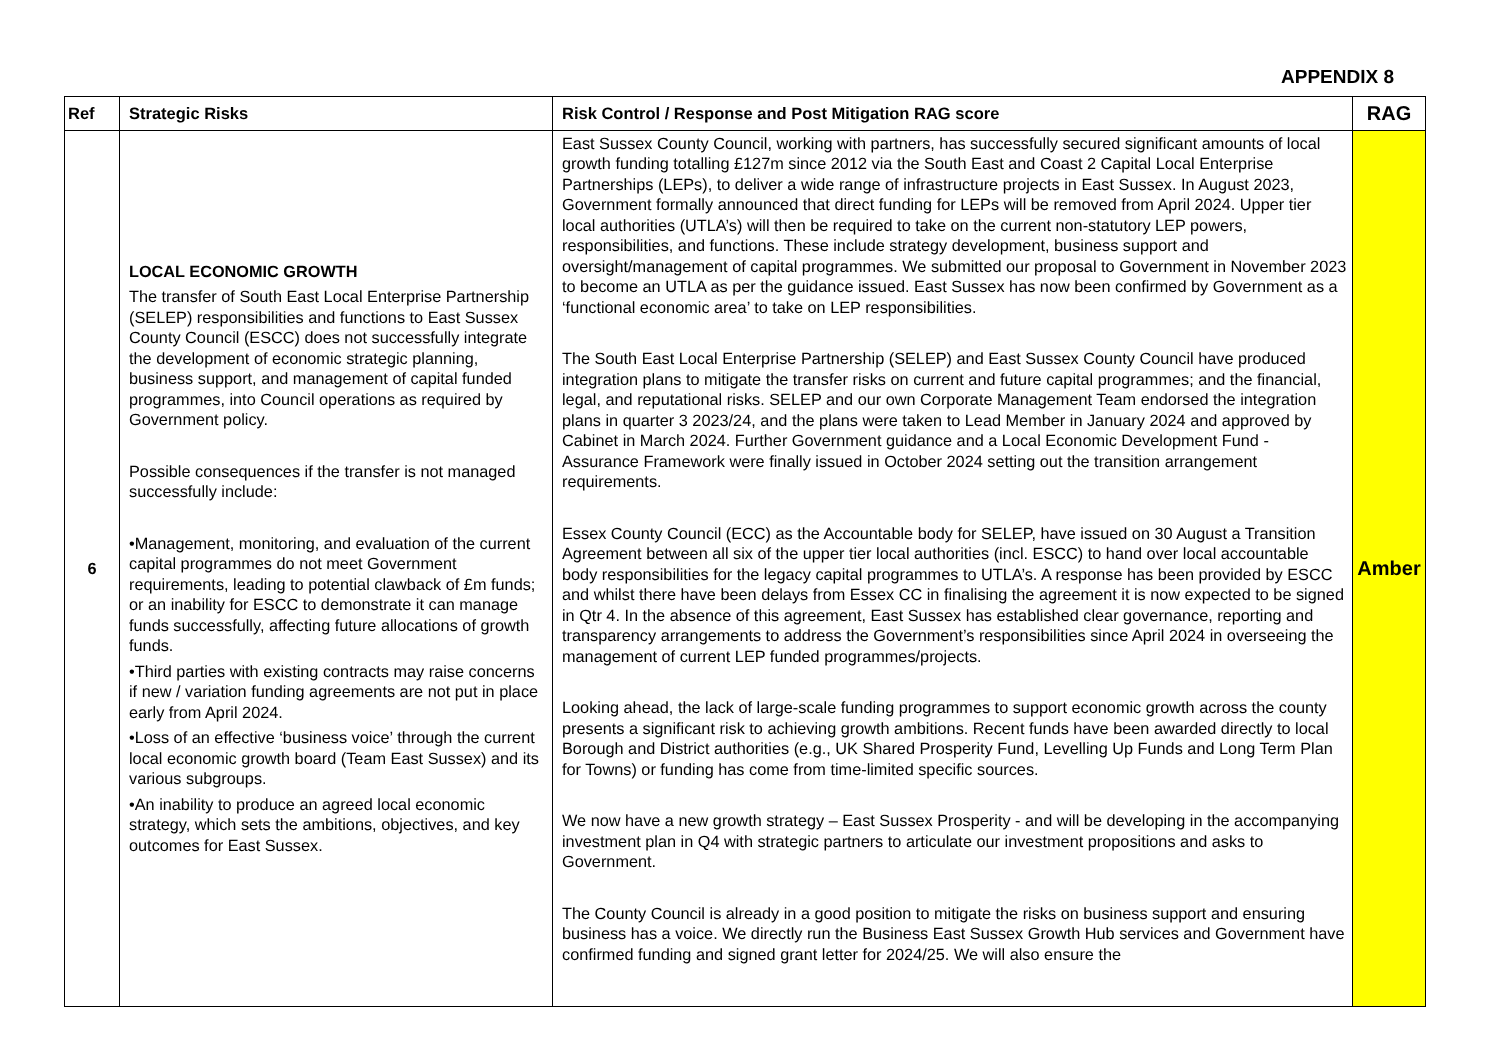APPENDIX 8
| Ref | Strategic Risks | Risk Control / Response and Post Mitigation RAG score | RAG |
| --- | --- | --- | --- |
| 6 | LOCAL ECONOMIC GROWTH The transfer of South East Local Enterprise Partnership (SELEP) responsibilities and functions to East Sussex County Council (ESCC) does not successfully integrate the development of economic strategic planning, business support, and management of capital funded programmes, into Council operations as required by Government policy. Possible consequences if the transfer is not managed successfully include: •Management, monitoring, and evaluation of the current capital programmes do not meet Government requirements, leading to potential clawback of £m funds; or an inability for ESCC to demonstrate it can manage funds successfully, affecting future allocations of growth funds. •Third parties with existing contracts may raise concerns if new / variation funding agreements are not put in place early from April 2024. •Loss of an effective ‘business voice’ through the current local economic growth board (Team East Sussex) and its various subgroups. •An inability to produce an agreed local economic strategy, which sets the ambitions, objectives, and key outcomes for East Sussex. | East Sussex County Council, working with partners, has successfully secured significant amounts of local growth funding totalling £127m since 2012 via the South East and Coast 2 Capital Local Enterprise Partnerships (LEPs), to deliver a wide range of infrastructure projects in East Sussex. In August 2023, Government formally announced that direct funding for LEPs will be removed from April 2024. Upper tier local authorities (UTLA’s) will then be required to take on the current non-statutory LEP powers, responsibilities, and functions. These include strategy development, business support and oversight/management of capital programmes. We submitted our proposal to Government in November 2023 to become an UTLA as per the guidance issued. East Sussex has now been confirmed by Government as a ‘functional economic area’ to take on LEP responsibilities. The South East Local Enterprise Partnership (SELEP) and East Sussex County Council have produced integration plans to mitigate the transfer risks on current and future capital programmes; and the financial, legal, and reputational risks. SELEP and our own Corporate Management Team endorsed the integration plans in quarter 3 2023/24, and the plans were taken to Lead Member in January 2024 and approved by Cabinet in March 2024. Further Government guidance and a Local Economic Development Fund - Assurance Framework were finally issued in October 2024 setting out the transition arrangement requirements. Essex County Council (ECC) as the Accountable body for SELEP, have issued on 30 August a Transition Agreement between all six of the upper tier local authorities (incl. ESCC) to hand over local accountable body responsibilities for the legacy capital programmes to UTLA’s. A response has been provided by ESCC and whilst there have been delays from Essex CC in finalising the agreement it is now expected to be signed in Qtr 4. In the absence of this agreement, East Sussex has established clear governance, reporting and transparency arrangements to address the Government’s responsibilities since April 2024 in overseeing the management of current LEP funded programmes/projects. Looking ahead, the lack of large-scale funding programmes to support economic growth across the county presents a significant risk to achieving growth ambitions. Recent funds have been awarded directly to local Borough and District authorities (e.g., UK Shared Prosperity Fund, Levelling Up Funds and Long Term Plan for Towns) or funding has come from time-limited specific sources. We now have a new growth strategy – East Sussex Prosperity - and will be developing in the accompanying investment plan in Q4 with strategic partners to articulate our investment propositions and asks to Government. The County Council is already in a good position to mitigate the risks on business support and ensuring business has a voice. We directly run the Business East Sussex Growth Hub services and Government have confirmed funding and signed grant letter for 2024/25. We will also ensure the | Amber |